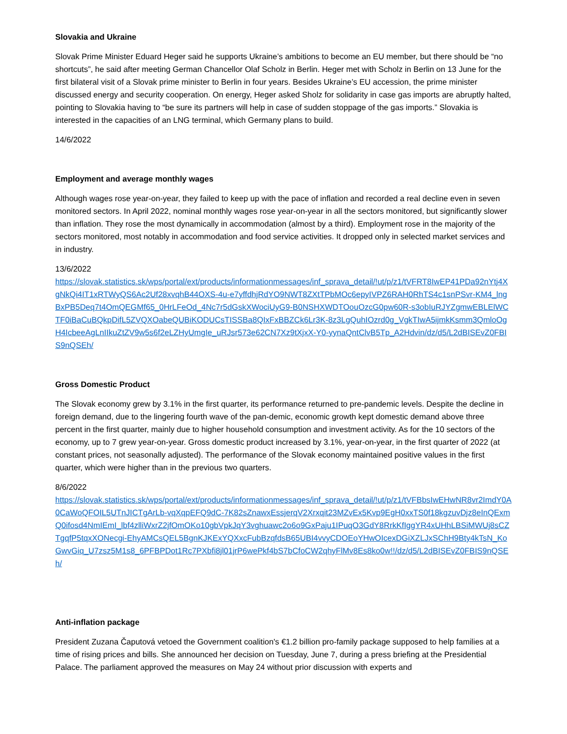Slovakia and Ukraine
Slovak Prime Minister Eduard Heger said he supports Ukraine’s ambitions to become an EU member, but there should be “no shortcuts”, he said after meeting German Chancellor Olaf Scholz in Berlin. Heger met with Scholz in Berlin on 13 June for the first bilateral visit of a Slovak prime minister to Berlin in four years. Besides Ukraine’s EU accession, the prime minister discussed energy and security cooperation. On energy, Heger asked Sholz for solidarity in case gas imports are abruptly halted, pointing to Slovakia having to “be sure its partners will help in case of sudden stoppage of the gas imports.” Slovakia is interested in the capacities of an LNG terminal, which Germany plans to build.
14/6/2022
Employment and average monthly wages
Although wages rose year-on-year, they failed to keep up with the pace of inflation and recorded a real decline even in seven monitored sectors. In April 2022, nominal monthly wages rose year-on-year in all the sectors monitored, but significantly slower than inflation. They rose the most dynamically in accommodation (almost by a third). Employment rose in the majority of the sectors monitored, most notably in accommodation and food service activities. It dropped only in selected market services and in industry.
13/6/2022
https://slovak.statistics.sk/wps/portal/ext/products/informationmessages/inf_sprava_detail/!ut/p/z1/tVFRT8IwEP41PDa92nYtj4XgNkQi4IT1xRTWyQS6Ac2Uf28xvqhB44OXS-4u-e7yffdhjRdYO9NWT8ZXtTPbMOc6epyIVPZ6RAH0RhTS4c1snPSvr-KM4_lngBxPB5Deq7t4OmQEGMf65_0HrLFeOd_4Nc7r5dGskXWociUyG9-B0NSHXWDTOouOzcG0pw60R-s3obIuRJYZgmwEBLElWCTF0iBaCuBQkpDifL5ZVQXOabeQUBiKODUCsTISSBa8QIxFxBBZCk6Lr3K-8z3LgQuhIOzrd0g_VgkTIwA5ijmkKsmm3QmloOgH4IcbeeAgLnIIkuZtZV9w5s6f2eLZHyUmgIe_uRJsr573e62CN7Xz9tXjxX-Y0-yynaQntClvB5Tp_A2Hdvin/dz/d5/L2dBISEvZ0FBIS9nQSEh/
Gross Domestic Product
The Slovak economy grew by 3.1% in the first quarter, its performance returned to pre-pandemic levels. Despite the decline in foreign demand, due to the lingering fourth wave of the pan-demic, economic growth kept domestic demand above three percent in the first quarter, mainly due to higher household consumption and investment activity. As for the 10 sectors of the economy, up to 7 grew year-on-year. Gross domestic product increased by 3.1%, year-on-year, in the first quarter of 2022 (at constant prices, not seasonally adjusted). The performance of the Slovak economy maintained positive values in the first quarter, which were higher than in the previous two quarters.
8/6/2022
https://slovak.statistics.sk/wps/portal/ext/products/informationmessages/inf_sprava_detail/!ut/p/z1/tVFBbsIwEHwNR8vr2ImdY0A0CaWoQFOIL5UTnJICTgArLb-vqXqpEFQ9dC-7K82sZnawxEssjerqV2Xrxqit23MZvEx5Kvp9EgH0xxTS0f18kgzuvDjz8eInQExmQ0ifosd4NmIEmI_lbf4zlliWxrZ2jfOmOKo10gbVpkJqY3vghuawc2o6o9GxPaju1IPuqO3GdY8RrkKfIggYR4xUHhLBSiMWUj8sCZTgqfP5tqxXONecgi-EhyAMCsQEL5BgnKJKExYQXxcFubBzqfdsB65UBI4vvyCDOEoYHwOIcexDGiXZLJxSChH9Bty4kTsN_KoGwvGiq_U7zsz5M1s8_6PFBPDot1Rc7PXbfi8jl01jrP6wePkf4bS7bCfoCW2qhyFlMv8Es8ko0w!!/dz/d5/L2dBISEvZ0FBIS9nQSEh/
Anti-inflation package
President Zuzana Čaputová vetoed the Government coalition's €1.2 billion pro-family package supposed to help families at a time of rising prices and bills. She announced her decision on Tuesday, June 7, during a press briefing at the Presidential Palace. The parliament approved the measures on May 24 without prior discussion with experts and